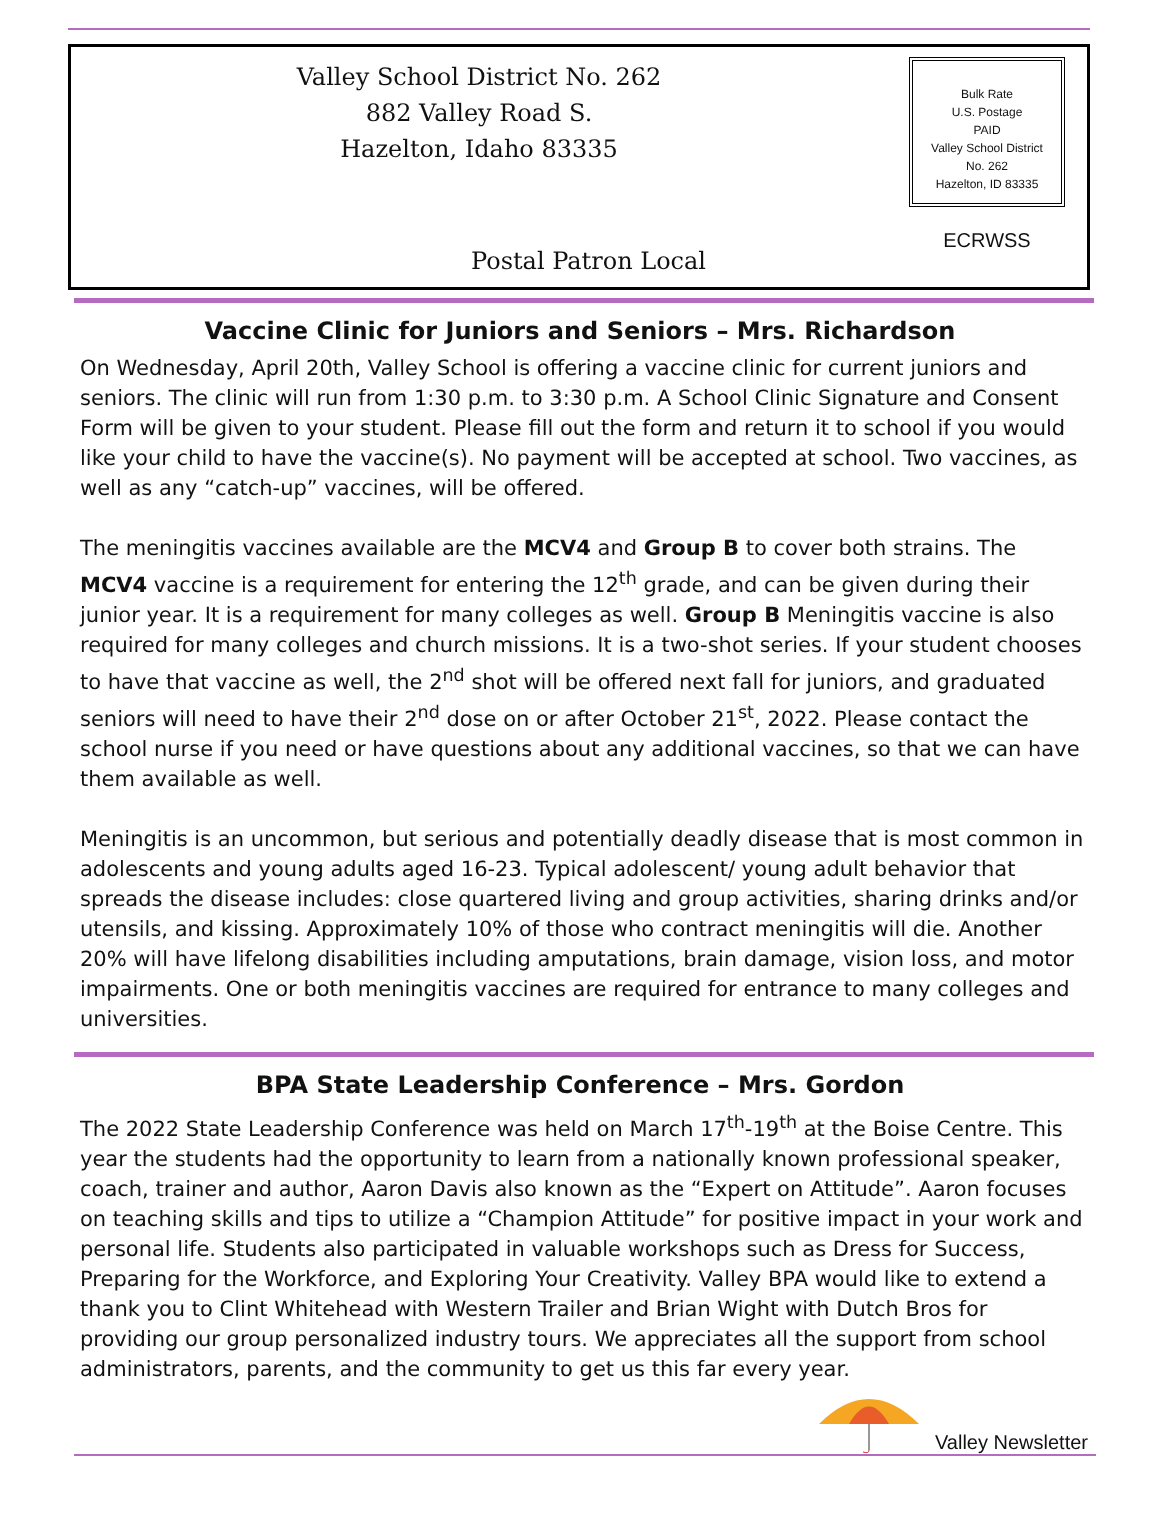Valley School District No. 262
882 Valley Road S.
Hazelton, Idaho 83335
Bulk Rate
U.S. Postage
PAID
Valley School District
No. 262
Hazelton, ID 83335
ECRWSS
Postal Patron Local
Vaccine Clinic for Juniors and Seniors – Mrs. Richardson
On Wednesday, April 20th, Valley School is offering a vaccine clinic for current juniors and seniors. The clinic will run from 1:30 p.m. to 3:30 p.m. A School Clinic Signature and Consent Form will be given to your student. Please fill out the form and return it to school if you would like your child to have the vaccine(s). No payment will be accepted at school. Two vaccines, as well as any “catch-up” vaccines, will be offered.
The meningitis vaccines available are the MCV4 and Group B to cover both strains. The MCV4 vaccine is a requirement for entering the 12<sup>th</sup> grade, and can be given during their junior year. It is a requirement for many colleges as well. Group B Meningitis vaccine is also required for many colleges and church missions. It is a two-shot series. If your student chooses to have that vaccine as well, the 2<sup>nd</sup> shot will be offered next fall for juniors, and graduated seniors will need to have their 2<sup>nd</sup> dose on or after October 21<sup>st</sup>, 2022. Please contact the school nurse if you need or have questions about any additional vaccines, so that we can have them available as well.
Meningitis is an uncommon, but serious and potentially deadly disease that is most common in adolescents and young adults aged 16-23. Typical adolescent/ young adult behavior that spreads the disease includes: close quartered living and group activities, sharing drinks and/or utensils, and kissing. Approximately 10% of those who contract meningitis will die. Another 20% will have lifelong disabilities including amputations, brain damage, vision loss, and motor impairments. One or both meningitis vaccines are required for entrance to many colleges and universities.
BPA State Leadership Conference – Mrs. Gordon
The 2022 State Leadership Conference was held on March 17<sup>th</sup>-19<sup>th</sup> at the Boise Centre. This year the students had the opportunity to learn from a nationally known professional speaker, coach, trainer and author, Aaron Davis also known as the “Expert on Attitude”. Aaron focuses on teaching skills and tips to utilize a “Champion Attitude” for positive impact in your work and personal life. Students also participated in valuable workshops such as Dress for Success, Preparing for the Workforce, and Exploring Your Creativity. Valley BPA would like to extend a thank you to Clint Whitehead with Western Trailer and Brian Wight with Dutch Bros for providing our group personalized industry tours. We appreciates all the support from school administrators, parents, and the community to get us this far every year.
Valley Newsletter